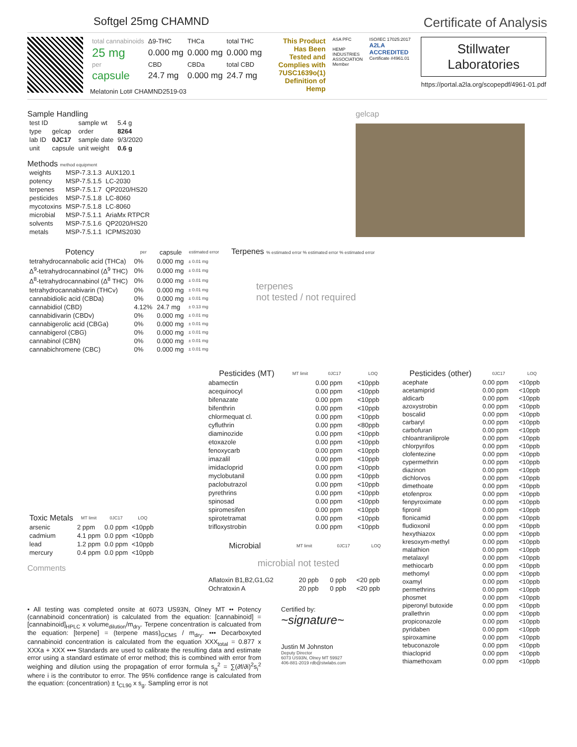Softgel 25mg CHAMND
Certificate of Analysis
| total cannabinoids | Δ9-THC | THCa | total THC |
| 25 mg | 0.000 mg | 0.000 mg | 0.000 mg |
| per | CBD | CBDa | total CBD |
| capsule | 24.7 mg | 0.000 mg | 24.7 mg |
Melatonin Lot# CHAMND2519-03
This Product Has Been Tested and Complies with 7USC1639o(1) Definition of Hemp
ASA PFC
HEMP INDUSTRIES ASSOCIATION Member
ISO/IEC 17025:2017
A2LA ACCREDITED
Certificate #4961.01
Stillwater
Laboratories
https://portal.a2la.org/scopepdf/4961-01.pdf
Sample Handling
| test ID | | sample wt | 5.4 g |
| type | gelcap | order | 8264 |
| lab ID | 0JC17 | sample date | 9/3/2020 |
| unit | capsule | unit weight | 0.6 g |
Methods method equipment
| weights | MSP-7.3.1.3 | AUX120.1 |
| potency | MSP-7.5.1.5 | LC-2030 |
| terpenes | MSP-7.5.1.7 | QP2020/HS20 |
| pesticides | MSP-7.5.1.8 | LC-8060 |
| mycotoxins | MSP-7.5.1.8 | LC-8060 |
| microbial | MSP-7.5.1.1 | AriaMx RTPCR |
| solvents | MSP-7.5.1.6 | QP2020/HS20 |
| metals | MSP-7.5.1.1 | ICPMS2030 |
gelcap
| Potency | per | capsule | estimated error |
| --- | --- | --- | --- |
| tetrahydrocannabolic acid (THCa) | 0% | 0.000 mg | ± 0.01 mg |
| Δ<sup>9</sup>-tetrahydrocannabinol (Δ<sup>9</sup> THC) | 0% | 0.000 mg | ± 0.01 mg |
| Δ<sup>8</sup>-tetrahydrocannabinol (Δ<sup>8</sup> THC) | 0% | 0.000 mg | ± 0.01 mg |
| tetrahydrocannabivarin (THCv) | 0% | 0.000 mg | ± 0.01 mg |
| cannabidiolic acid (CBDa) | 0% | 0.000 mg | ± 0.01 mg |
| cannabidiol (CBD) | 4.12% | 24.7 mg | ± 0.13 mg |
| cannabidivarin (CBDv) | 0% | 0.000 mg | ± 0.01 mg |
| cannabigerolic acid (CBGa) | 0% | 0.000 mg | ± 0.01 mg |
| cannabigerol (CBG) | 0% | 0.000 mg | ± 0.01 mg |
| cannabinol (CBN) | 0% | 0.000 mg | ± 0.01 mg |
| cannabichromene (CBC) | 0% | 0.000 mg | ± 0.01 mg |
Terpenes % estimated error % estimated error % estimated error
terpenes
not tested / not required
| Toxic Metals | MT limit | 0JC17 | LOQ |
| --- | --- | --- | --- |
| arsenic | 2 ppm | 0.0 ppm | <10ppb |
| cadmium | 4.1 ppm | 0.0 ppm | <10ppb |
| lead | 1.2 ppm | 0.0 ppm | <10ppb |
| mercury | 0.4 ppm | 0.0 ppm | <10ppb |
Comments
| Pesticides (MT) | MT limit | 0JC17 | LOQ |
| --- | --- | --- | --- |
| abamectin | | 0.00 ppm | <10ppb |
| acequinocyl | | 0.00 ppm | <10ppb |
| bifenazate | | 0.00 ppm | <10ppb |
| bifenthrin | | 0.00 ppm | <10ppb |
| chlormequat cl. | | 0.00 ppm | <10ppb |
| cyfluthrin | | 0.00 ppm | <80ppb |
| diaminozide | | 0.00 ppm | <10ppb |
| etoxazole | | 0.00 ppm | <10ppb |
| fenoxycarb | | 0.00 ppm | <10ppb |
| imazalil | | 0.00 ppm | <10ppb |
| imidacloprid | | 0.00 ppm | <10ppb |
| myclobutanil | | 0.00 ppm | <10ppb |
| paclobutrazol | | 0.00 ppm | <10ppb |
| pyrethrins | | 0.00 ppm | <10ppb |
| spinosad | | 0.00 ppm | <10ppb |
| spiromesifen | | 0.00 ppm | <10ppb |
| spirotetramat | | 0.00 ppm | <10ppb |
| trifloxystrobin | | 0.00 ppm | <10ppb |
| Microbial | MT limit | 0JC17 | LOQ |
| --- | --- | --- | --- |
microbial not tested
| Aflatoxin B1,B2,G1,G2 | 20 ppb | 0 ppb | <20 ppb |
| Ochratoxin A | 20 ppb | 0 ppb | <20 ppb |
| Pesticides (other) | 0JC17 | LOQ |
| --- | --- | --- |
| acephate | 0.00 ppm | <10ppb |
| acetamiprid | 0.00 ppm | <10ppb |
| aldicarb | 0.00 ppm | <10ppb |
| azoxystrobin | 0.00 ppm | <10ppb |
| boscalid | 0.00 ppm | <10ppb |
| carbaryl | 0.00 ppm | <10ppb |
| carbofuran | 0.00 ppm | <10ppb |
| chloantraniliprole | 0.00 ppm | <10ppb |
| chlorpyrifos | 0.00 ppm | <10ppb |
| clofentezine | 0.00 ppm | <10ppb |
| cypermethrin | 0.00 ppm | <10ppb |
| diazinon | 0.00 ppm | <10ppb |
| dichlorvos | 0.00 ppm | <10ppb |
| dimethoate | 0.00 ppm | <10ppb |
| etofenprox | 0.00 ppm | <10ppb |
| fenpyroximate | 0.00 ppm | <10ppb |
| fipronil | 0.00 ppm | <10ppb |
| flonicamid | 0.00 ppm | <10ppb |
| fludioxonil | 0.00 ppm | <10ppb |
| hexythiazox | 0.00 ppm | <10ppb |
| kresoxym-methyl | 0.00 ppm | <10ppb |
| malathion | 0.00 ppm | <10ppb |
| metalaxyl | 0.00 ppm | <10ppb |
| methiocarb | 0.00 ppm | <10ppb |
| methomyl | 0.00 ppm | <10ppb |
| oxamyl | 0.00 ppm | <10ppb |
| permethrins | 0.00 ppm | <10ppb |
| phosmet | 0.00 ppm | <10ppb |
| piperonyl butoxide | 0.00 ppm | <10ppb |
| prallethrin | 0.00 ppm | <10ppb |
| propiconazole | 0.00 ppm | <10ppb |
| pyridaben | 0.00 ppm | <10ppb |
| spiroxamine | 0.00 ppm | <10ppb |
| tebuconazole | 0.00 ppm | <10ppb |
| thiacloprid | 0.00 ppm | <10ppb |
| thiamethoxam | 0.00 ppm | <10ppb |
• All testing was completed onsite at 6073 US93N, Olney MT •• Potency (cannabinoid concentration) is calculated from the equation: [cannabinoid] = [cannabinoid]<sub>HPLC</sub> x volume<sub>dilution</sub>/m<sub>dry</sub>. Terpene concentration is calcuated from the equation: [terpene] = (terpene mass)<sub>GCMS</sub> / m<sub>dry</sub>. ••• Decarboxyted cannabinoid concentration is calculated from the equation XXX<sub>total</sub> = 0.877 x XXXa + XXX •••• Standards are used to calibrate the resulting data and estimate error using a standard estimate of error method; this is combined with error from weighing and dilution using the propagation of error formula s<sub>g</sub><sup>2</sup> = ∑(∂f/∂i)<sup>2</sup>s<sub>i</sub><sup>2</sup> where i is the contributor to error. The 95% confidence range is calculated from the equation: (concentration) ± t<sub>CL90</sub> x s<sub>g</sub>. Sampling error is not
Certified by:
~signature~
Justin M Johnston
Deputy Director
6073 US93N, Olney MT 59927
406-881-2019 rdb@stwlabs.com